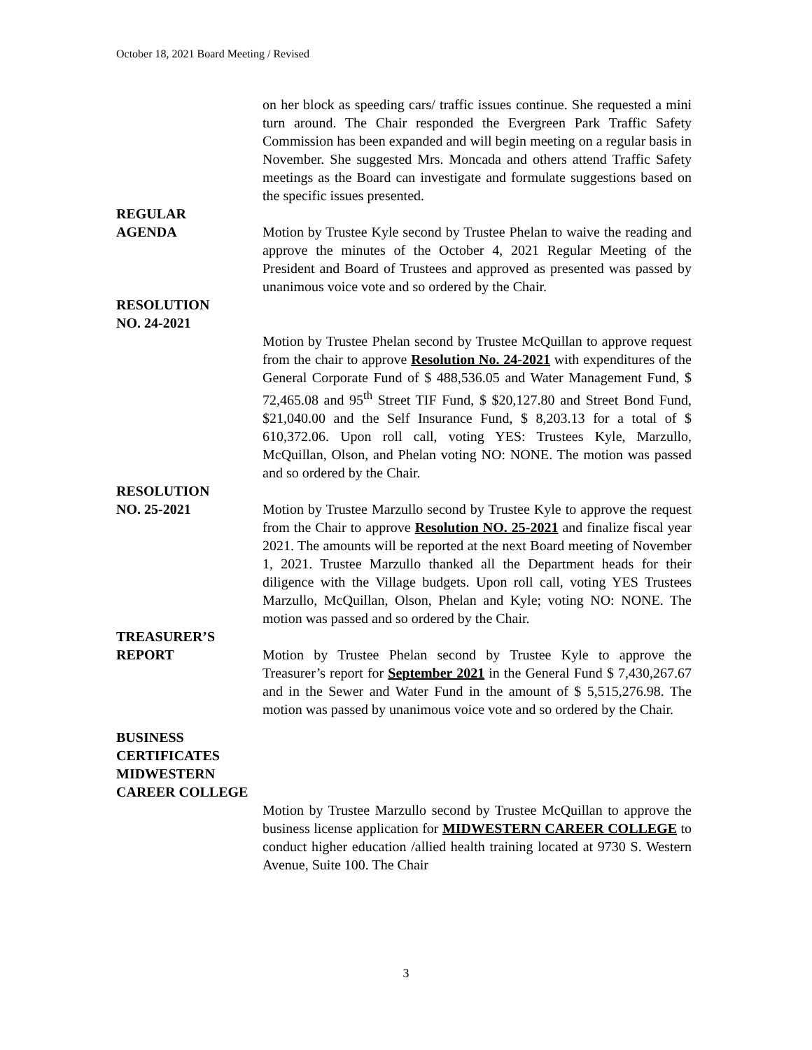October 18, 2021 Board Meeting / Revised
on her block as speeding cars/ traffic issues continue. She requested a mini turn around. The Chair responded the Evergreen Park Traffic Safety Commission has been expanded and will begin meeting on a regular basis in November. She suggested Mrs. Moncada and others attend Traffic Safety meetings as the Board can investigate and formulate suggestions based on the specific issues presented.
REGULAR
AGENDA Motion by Trustee Kyle second by Trustee Phelan to waive the reading and approve the minutes of the October 4, 2021 Regular Meeting of the President and Board of Trustees and approved as presented was passed by unanimous voice vote and so ordered by the Chair.
RESOLUTION
NO. 24-2021
Motion by Trustee Phelan second by Trustee McQuillan to approve request from the chair to approve Resolution No. 24-2021 with expenditures of the General Corporate Fund of $ 488,536.05 and Water Management Fund, $ 72,465.08 and 95<sup>th</sup> Street TIF Fund, $ $20,127.80 and Street Bond Fund, $21,040.00 and the Self Insurance Fund, $ 8,203.13 for a total of $ 610,372.06. Upon roll call, voting YES: Trustees Kyle, Marzullo, McQuillan, Olson, and Phelan voting NO: NONE. The motion was passed and so ordered by the Chair.
RESOLUTION
NO. 25-2021 Motion by Trustee Marzullo second by Trustee Kyle to approve the request from the Chair to approve Resolution NO. 25-2021 and finalize fiscal year 2021. The amounts will be reported at the next Board meeting of November 1, 2021. Trustee Marzullo thanked all the Department heads for their diligence with the Village budgets. Upon roll call, voting YES Trustees Marzullo, McQuillan, Olson, Phelan and Kyle; voting NO: NONE. The motion was passed and so ordered by the Chair.
TREASURER’S
REPORT Motion by Trustee Phelan second by Trustee Kyle to approve the Treasurer’s report for September 2021 in the General Fund $ 7,430,267.67 and in the Sewer and Water Fund in the amount of $ 5,515,276.98. The motion was passed by unanimous voice vote and so ordered by the Chair.
BUSINESS
CERTIFICATES
MIDWESTERN
CAREER COLLEGE
Motion by Trustee Marzullo second by Trustee McQuillan to approve the business license application for MIDWESTERN CAREER COLLEGE to conduct higher education /allied health training located at 9730 S. Western Avenue, Suite 100. The Chair
3